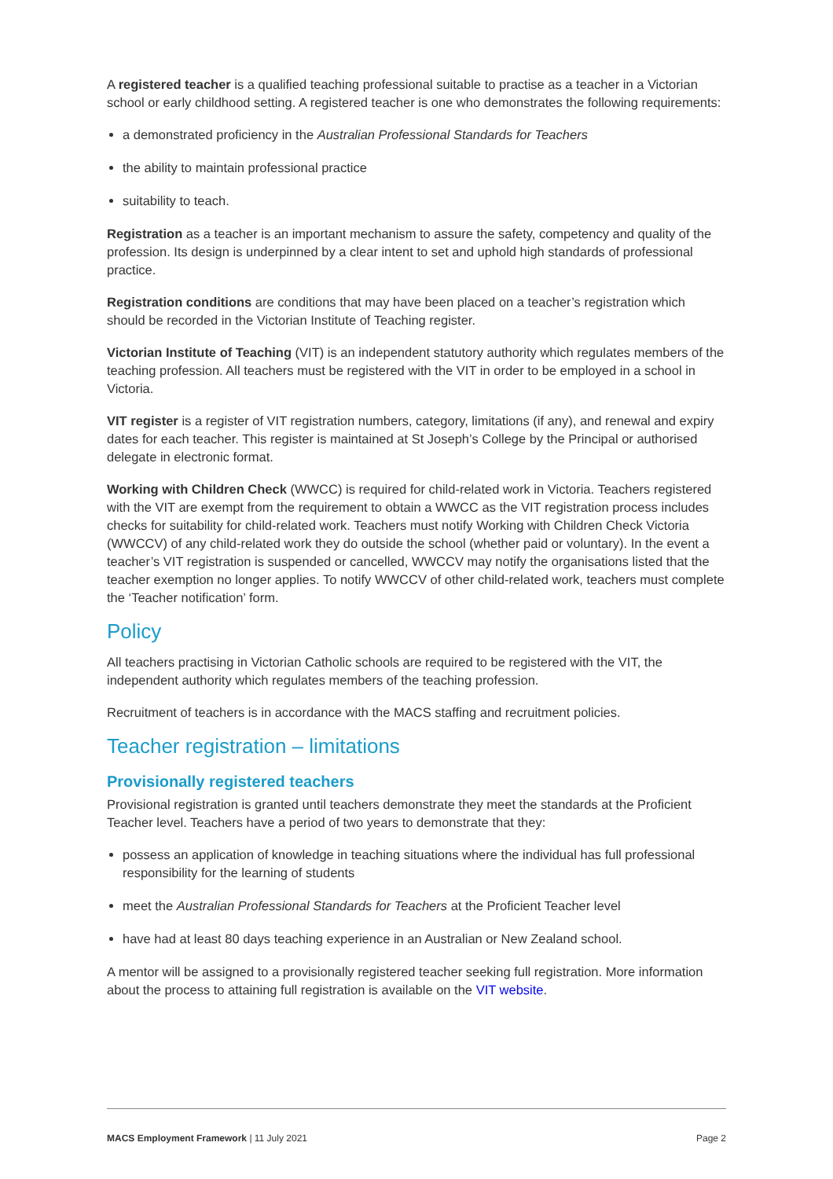A registered teacher is a qualified teaching professional suitable to practise as a teacher in a Victorian school or early childhood setting. A registered teacher is one who demonstrates the following requirements:
a demonstrated proficiency in the Australian Professional Standards for Teachers
the ability to maintain professional practice
suitability to teach.
Registration as a teacher is an important mechanism to assure the safety, competency and quality of the profession. Its design is underpinned by a clear intent to set and uphold high standards of professional practice.
Registration conditions are conditions that may have been placed on a teacher’s registration which should be recorded in the Victorian Institute of Teaching register.
Victorian Institute of Teaching (VIT) is an independent statutory authority which regulates members of the teaching profession. All teachers must be registered with the VIT in order to be employed in a school in Victoria.
VIT register is a register of VIT registration numbers, category, limitations (if any), and renewal and expiry dates for each teacher. This register is maintained at St Joseph’s College by the Principal or authorised delegate in electronic format.
Working with Children Check (WWCC) is required for child-related work in Victoria. Teachers registered with the VIT are exempt from the requirement to obtain a WWCC as the VIT registration process includes checks for suitability for child-related work. Teachers must notify Working with Children Check Victoria (WWCCV) of any child-related work they do outside the school (whether paid or voluntary). In the event a teacher’s VIT registration is suspended or cancelled, WWCCV may notify the organisations listed that the teacher exemption no longer applies. To notify WWCCV of other child-related work, teachers must complete the ‘Teacher notification’ form.
Policy
All teachers practising in Victorian Catholic schools are required to be registered with the VIT, the independent authority which regulates members of the teaching profession.
Recruitment of teachers is in accordance with the MACS staffing and recruitment policies.
Teacher registration – limitations
Provisionally registered teachers
Provisional registration is granted until teachers demonstrate they meet the standards at the Proficient Teacher level. Teachers have a period of two years to demonstrate that they:
possess an application of knowledge in teaching situations where the individual has full professional responsibility for the learning of students
meet the Australian Professional Standards for Teachers at the Proficient Teacher level
have had at least 80 days teaching experience in an Australian or New Zealand school.
A mentor will be assigned to a provisionally registered teacher seeking full registration. More information about the process to attaining full registration is available on the VIT website.
MACS Employment Framework | 11 July 2021 Page 2